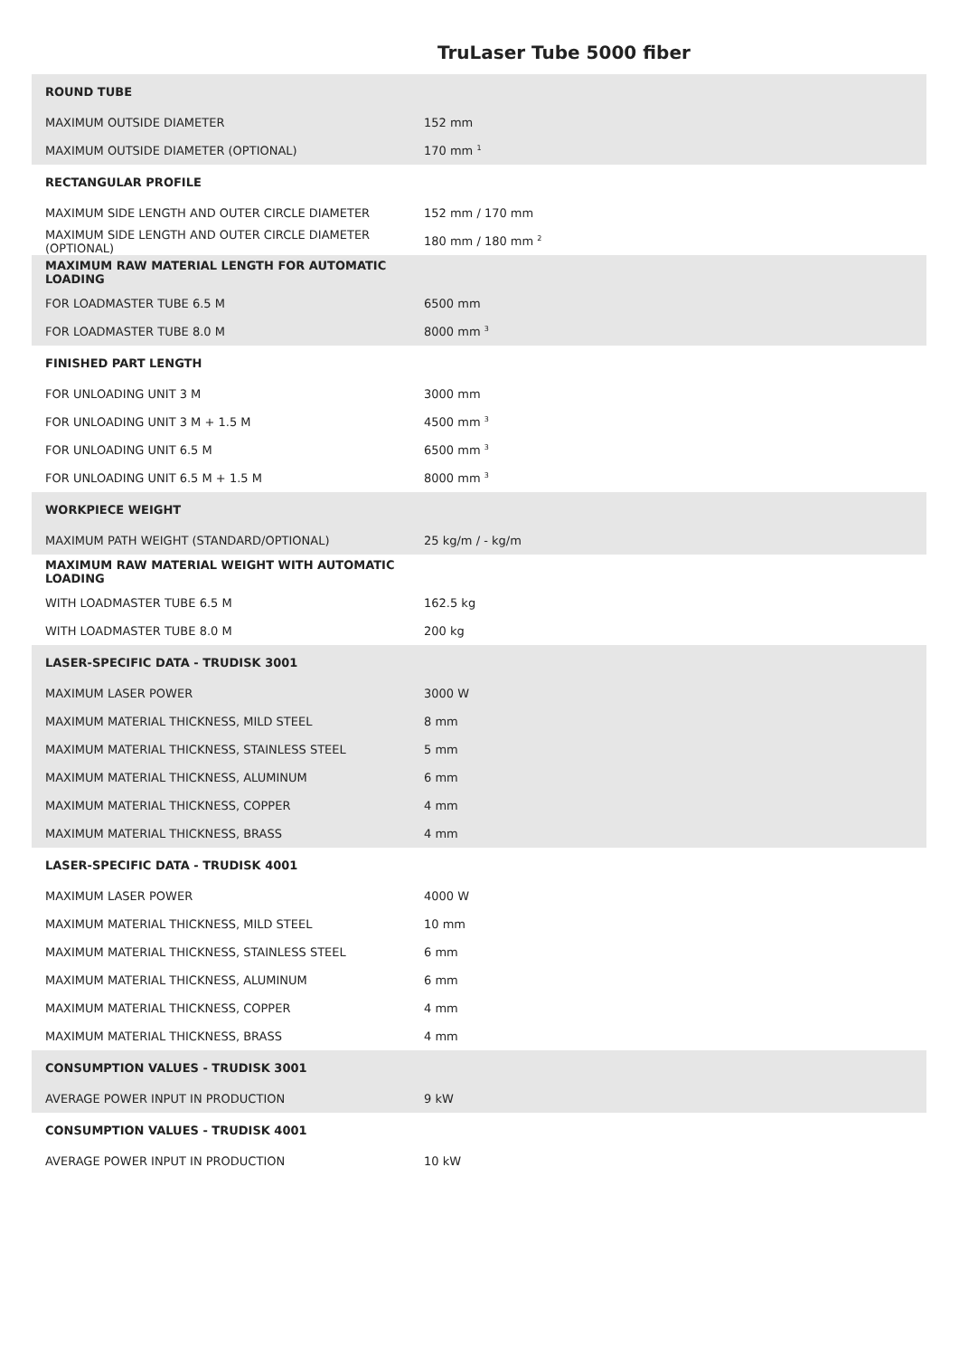TruLaser Tube 5000 fiber
| ROUND TUBE | |
| --- | --- |
| MAXIMUM OUTSIDE DIAMETER | 152 mm |
| MAXIMUM OUTSIDE DIAMETER (OPTIONAL) | 170 mm <sup>1</sup> |
| RECTANGULAR PROFILE | |
| MAXIMUM SIDE LENGTH AND OUTER CIRCLE DIAMETER | 152 mm / 170 mm |
| MAXIMUM SIDE LENGTH AND OUTER CIRCLE DIAMETER (OPTIONAL) | 180 mm / 180 mm <sup>2</sup> |
| MAXIMUM RAW MATERIAL LENGTH FOR AUTOMATIC LOADING | |
| FOR LOADMASTER TUBE 6.5 M | 6500 mm |
| FOR LOADMASTER TUBE 8.0 M | 8000 mm <sup>3</sup> |
| FINISHED PART LENGTH | |
| FOR UNLOADING UNIT 3 M | 3000 mm |
| FOR UNLOADING UNIT 3 M + 1.5 M | 4500 mm <sup>3</sup> |
| FOR UNLOADING UNIT 6.5 M | 6500 mm <sup>3</sup> |
| FOR UNLOADING UNIT 6.5 M + 1.5 M | 8000 mm <sup>3</sup> |
| WORKPIECE WEIGHT | |
| MAXIMUM PATH WEIGHT (STANDARD/OPTIONAL) | 25 kg/m / - kg/m |
| MAXIMUM RAW MATERIAL WEIGHT WITH AUTOMATIC LOADING | |
| WITH LOADMASTER TUBE 6.5 M | 162.5 kg |
| WITH LOADMASTER TUBE 8.0 M | 200 kg |
| LASER-SPECIFIC DATA - TRUDISK 3001 | |
| MAXIMUM LASER POWER | 3000 W |
| MAXIMUM MATERIAL THICKNESS, MILD STEEL | 8 mm |
| MAXIMUM MATERIAL THICKNESS, STAINLESS STEEL | 5 mm |
| MAXIMUM MATERIAL THICKNESS, ALUMINUM | 6 mm |
| MAXIMUM MATERIAL THICKNESS, COPPER | 4 mm |
| MAXIMUM MATERIAL THICKNESS, BRASS | 4 mm |
| LASER-SPECIFIC DATA - TRUDISK 4001 | |
| MAXIMUM LASER POWER | 4000 W |
| MAXIMUM MATERIAL THICKNESS, MILD STEEL | 10 mm |
| MAXIMUM MATERIAL THICKNESS, STAINLESS STEEL | 6 mm |
| MAXIMUM MATERIAL THICKNESS, ALUMINUM | 6 mm |
| MAXIMUM MATERIAL THICKNESS, COPPER | 4 mm |
| MAXIMUM MATERIAL THICKNESS, BRASS | 4 mm |
| CONSUMPTION VALUES - TRUDISK 3001 | |
| AVERAGE POWER INPUT IN PRODUCTION | 9 kW |
| CONSUMPTION VALUES - TRUDISK 4001 | |
| AVERAGE POWER INPUT IN PRODUCTION | 10 kW |